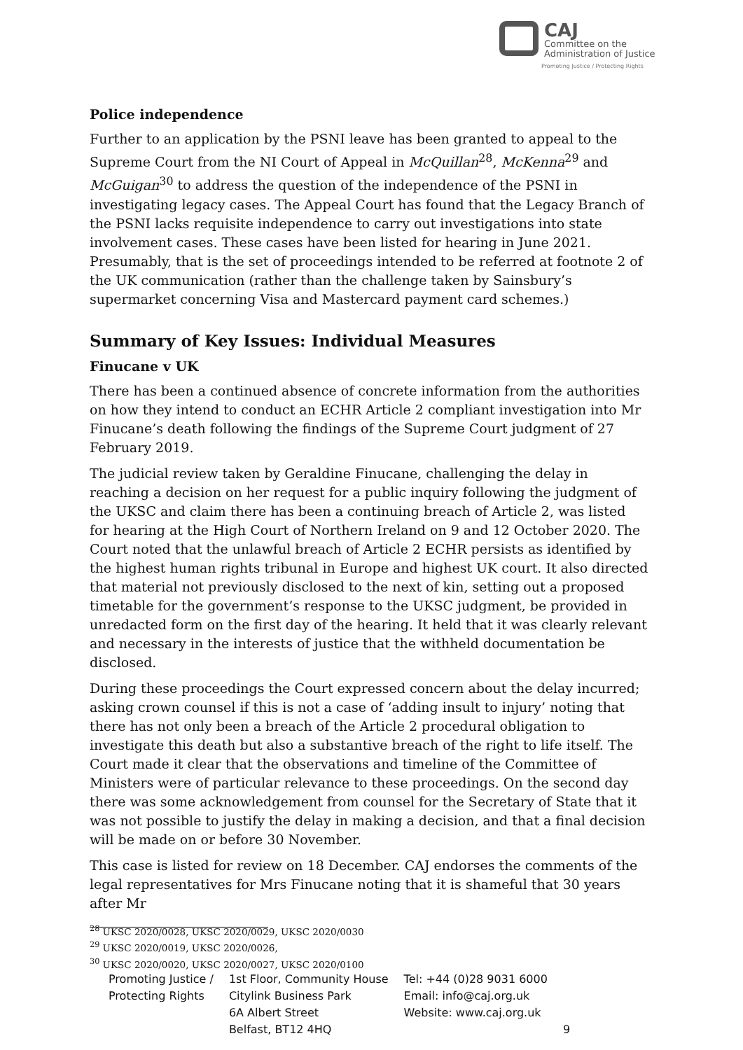CAJ Committee on the
Administration of Justice
Promoting Justice / Protecting Rights
Police independence
Further to an application by the PSNI leave has been granted to appeal to the Supreme Court from the NI Court of Appeal in McQuillan<sup>28</sup>, McKenna<sup>29</sup> and McGuigan<sup>30</sup> to address the question of the independence of the PSNI in investigating legacy cases. The Appeal Court has found that the Legacy Branch of the PSNI lacks requisite independence to carry out investigations into state involvement cases. These cases have been listed for hearing in June 2021. Presumably, that is the set of proceedings intended to be referred at footnote 2 of the UK communication (rather than the challenge taken by Sainsbury’s supermarket concerning Visa and Mastercard payment card schemes.)
Summary of Key Issues: Individual Measures
Finucane v UK
There has been a continued absence of concrete information from the authorities on how they intend to conduct an ECHR Article 2 compliant investigation into Mr Finucane’s death following the findings of the Supreme Court judgment of 27 February 2019.
The judicial review taken by Geraldine Finucane, challenging the delay in reaching a decision on her request for a public inquiry following the judgment of the UKSC and claim there has been a continuing breach of Article 2, was listed for hearing at the High Court of Northern Ireland on 9 and 12 October 2020. The Court noted that the unlawful breach of Article 2 ECHR persists as identified by the highest human rights tribunal in Europe and highest UK court. It also directed that material not previously disclosed to the next of kin, setting out a proposed timetable for the government’s response to the UKSC judgment, be provided in unredacted form on the first day of the hearing. It held that it was clearly relevant and necessary in the interests of justice that the withheld documentation be disclosed.
During these proceedings the Court expressed concern about the delay incurred; asking crown counsel if this is not a case of ‘adding insult to injury’ noting that there has not only been a breach of the Article 2 procedural obligation to investigate this death but also a substantive breach of the right to life itself. The Court made it clear that the observations and timeline of the Committee of Ministers were of particular relevance to these proceedings. On the second day there was some acknowledgement from counsel for the Secretary of State that it was not possible to justify the delay in making a decision, and that a final decision will be made on or before 30 November.
This case is listed for review on 18 December. CAJ endorses the comments of the legal representatives for Mrs Finucane noting that it is shameful that 30 years after Mr
<sup>28</sup> UKSC 2020/0028, UKSC 2020/0029, UKSC 2020/0030
<sup>29</sup> UKSC 2020/0019, UKSC 2020/0026,
<sup>30</sup> UKSC 2020/0020, UKSC 2020/0027, UKSC 2020/0100
Promoting Justice /
Protecting Rights
1st Floor, Community House
Citylink Business Park
6A Albert Street
Belfast, BT12 4HQ
Tel: +44 (0)28 9031 6000
Email: info@caj.org.uk
Website: www.caj.org.uk
9